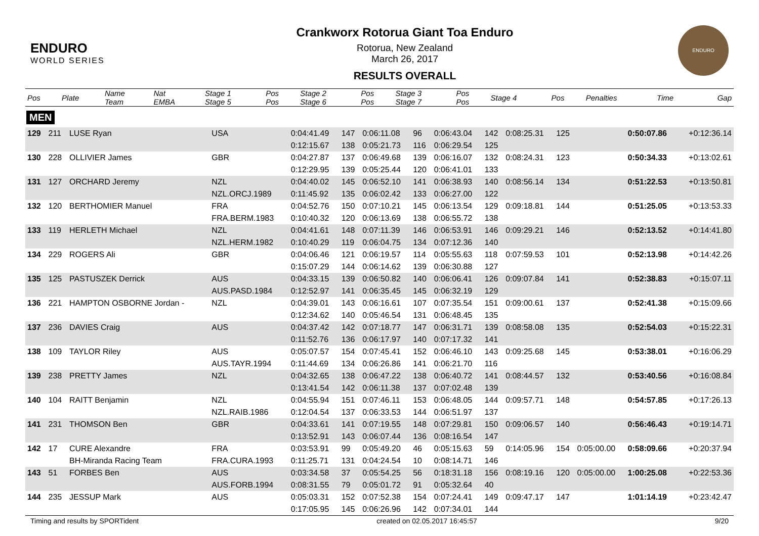ENDURO
WORLD SERIES
Crankworx Rotorua Giant Toa Enduro
Rotorua, New Zealand
March 26, 2017
RESULTS OVERALL
ENDURO CHALLENGER
| Pos | Plate | Name Team | Nat EMBA | Stage 1 Stage 5 | Pos Pos | Stage 2 Stage 6 | Pos Pos | Stage 3 Stage 7 | Pos Pos | Stage 4 | Pos | Penalties | Time | Gap |
| --- | --- | --- | --- | --- | --- | --- | --- | --- | --- | --- | --- | --- | --- | --- |
MEN
| 129 | 211 | LUSE Ryan | USA | 0:04:41.49 | 147 | 0:06:11.08 | 96 | 0:06:43.04 | 142 | 0:08:25.31 | 125 | | 0:50:07.86 | +0:12:36.14 |
| | | | | 0:12:15.67 | 138 | 0:05:21.73 | 116 | 0:06:29.54 | 125 | | | | | |
| 130 | 228 | OLLIVIER James | GBR | 0:04:27.87 | 137 | 0:06:49.68 | 139 | 0:06:16.07 | 132 | 0:08:24.31 | 123 | | 0:50:34.33 | +0:13:02.61 |
| | | | | 0:12:29.95 | 139 | 0:05:25.44 | 120 | 0:06:41.01 | 133 | | | | | |
| 131 | 127 | ORCHARD Jeremy | NZL | 0:04:40.02 | 145 | 0:06:52.10 | 141 | 0:06:38.93 | 140 | 0:08:56.14 | 134 | | 0:51:22.53 | +0:13:50.81 |
| | | | NZL.ORCJ.1989 | 0:11:45.92 | 135 | 0:06:02.42 | 133 | 0:06:27.00 | 122 | | | | | |
| 132 | 120 | BERTHOMIER Manuel | FRA | 0:04:52.76 | 150 | 0:07:10.21 | 145 | 0:06:13.54 | 129 | 0:09:18.81 | 144 | | 0:51:25.05 | +0:13:53.33 |
| | | | FRA.BERM.1983 | 0:10:40.32 | 120 | 0:06:13.69 | 138 | 0:06:55.72 | 138 | | | | | |
| 133 | 119 | HERLETH Michael | NZL | 0:04:41.61 | 148 | 0:07:11.39 | 146 | 0:06:53.91 | 146 | 0:09:29.21 | 146 | | 0:52:13.52 | +0:14:41.80 |
| | | | NZL.HERM.1982 | 0:10:40.29 | 119 | 0:06:04.75 | 134 | 0:07:12.36 | 140 | | | | | |
| 134 | 229 | ROGERS Ali | GBR | 0:04:06.46 | 121 | 0:06:19.57 | 114 | 0:05:55.63 | 118 | 0:07:59.53 | 101 | | 0:52:13.98 | +0:14:42.26 |
| | | | | 0:15:07.29 | 144 | 0:06:14.62 | 139 | 0:06:30.88 | 127 | | | | | |
| 135 | 125 | PASTUSZEK Derrick | AUS | 0:04:33.15 | 139 | 0:06:50.82 | 140 | 0:06:06.41 | 126 | 0:09:07.84 | 141 | | 0:52:38.83 | +0:15:07.11 |
| | | | AUS.PASD.1984 | 0:12:52.97 | 141 | 0:06:35.45 | 145 | 0:06:32.19 | 129 | | | | | |
| 136 | 221 | HAMPTON OSBORNE Jordan - | NZL | 0:04:39.01 | 143 | 0:06:16.61 | 107 | 0:07:35.54 | 151 | 0:09:00.61 | 137 | | 0:52:41.38 | +0:15:09.66 |
| | | | | 0:12:34.62 | 140 | 0:05:46.54 | 131 | 0:06:48.45 | 135 | | | | | |
| 137 | 236 | DAVIES Craig | AUS | 0:04:37.42 | 142 | 0:07:18.77 | 147 | 0:06:31.71 | 139 | 0:08:58.08 | 135 | | 0:52:54.03 | +0:15:22.31 |
| | | | | 0:11:52.76 | 136 | 0:06:17.97 | 140 | 0:07:17.32 | 141 | | | | | |
| 138 | 109 | TAYLOR Riley | AUS | 0:05:07.57 | 154 | 0:07:45.41 | 152 | 0:06:46.10 | 143 | 0:09:25.68 | 145 | | 0:53:38.01 | +0:16:06.29 |
| | | | AUS.TAYR.1994 | 0:11:44.69 | 134 | 0:06:26.86 | 141 | 0:06:21.70 | 116 | | | | | |
| 139 | 238 | PRETTY James | NZL | 0:04:32.65 | 138 | 0:06:47.22 | 138 | 0:06:40.72 | 141 | 0:08:44.57 | 132 | | 0:53:40.56 | +0:16:08.84 |
| | | | | 0:13:41.54 | 142 | 0:06:11.38 | 137 | 0:07:02.48 | 139 | | | | | |
| 140 | 104 | RAITT Benjamin | NZL | 0:04:55.94 | 151 | 0:07:46.11 | 153 | 0:06:48.05 | 144 | 0:09:57.71 | 148 | | 0:54:57.85 | +0:17:26.13 |
| | | | NZL.RAIB.1986 | 0:12:04.54 | 137 | 0:06:33.53 | 144 | 0:06:51.97 | 137 | | | | | |
| 141 | 231 | THOMSON Ben | GBR | 0:04:33.61 | 141 | 0:07:19.55 | 148 | 0:07:29.81 | 150 | 0:09:06.57 | 140 | | 0:56:46.43 | +0:19:14.71 |
| | | | | 0:13:52.91 | 143 | 0:06:07.44 | 136 | 0:08:16.54 | 147 | | | | | |
| 142 | 17 | CURE Alexandre | FRA | 0:03:53.91 | 99 | 0:05:49.20 | 46 | 0:05:15.63 | 59 | 0:14:05.96 | 154 | 0:05:00.00 | 0:58:09.66 | +0:20:37.94 |
| | | BH-Miranda Racing Team | FRA.CURA.1993 | 0:11:25.71 | 131 | 0:04:24.54 | 10 | 0:08:14.71 | 146 | | | | | |
| 143 | 51 | FORBES Ben | AUS | 0:03:34.58 | 37 | 0:05:54.25 | 56 | 0:18:31.18 | 156 | 0:08:19.16 | 120 | 0:05:00.00 | 1:00:25.08 | +0:22:53.36 |
| | | | AUS.FORB.1994 | 0:08:31.55 | 79 | 0:05:01.72 | 91 | 0:05:32.64 | 40 | | | | | |
| 144 | 235 | JESSUP Mark | AUS | 0:05:03.31 | 152 | 0:07:52.38 | 154 | 0:07:24.41 | 149 | 0:09:47.17 | 147 | | 1:01:14.19 | +0:23:42.47 |
| | | | | 0:17:05.95 | 145 | 0:06:26.96 | 142 | 0:07:34.01 | 144 | | | | | |
Timing and results by SPORTident created on 02.05.2017 16:45:57 9/20